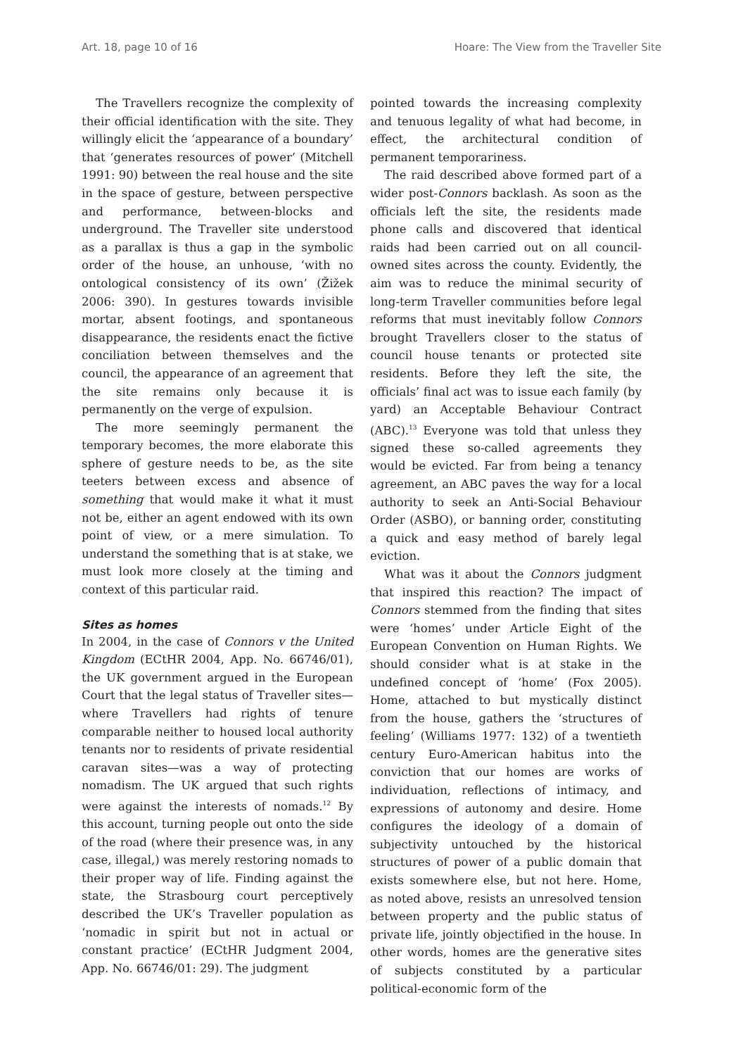Art. 18, page 10 of 16 Hoare: The View from the Traveller Site
The Travellers recognize the complexity of their official identification with the site. They willingly elicit the ‘appearance of a boundary’ that ‘generates resources of power’ (Mitchell 1991: 90) between the real house and the site in the space of gesture, between perspective and performance, between-blocks and underground. The Traveller site understood as a parallax is thus a gap in the symbolic order of the house, an unhouse, ‘with no ontological consistency of its own’ (Žižek 2006: 390). In gestures towards invisible mortar, absent footings, and spontaneous disappearance, the residents enact the fictive conciliation between themselves and the council, the appearance of an agreement that the site remains only because it is permanently on the verge of expulsion.
The more seemingly permanent the temporary becomes, the more elaborate this sphere of gesture needs to be, as the site teeters between excess and absence of something that would make it what it must not be, either an agent endowed with its own point of view, or a mere simulation. To understand the something that is at stake, we must look more closely at the timing and context of this particular raid.
Sites as homes
In 2004, in the case of Connors v the United Kingdom (ECtHR 2004, App. No. 66746/01), the UK government argued in the European Court that the legal status of Traveller sites—where Travellers had rights of tenure comparable neither to housed local authority tenants nor to residents of private residential caravan sites—was a way of protecting nomadism. The UK argued that such rights were against the interests of nomads.<sup>12</sup> By this account, turning people out onto the side of the road (where their presence was, in any case, illegal,) was merely restoring nomads to their proper way of life. Finding against the state, the Strasbourg court perceptively described the UK’s Traveller population as ‘nomadic in spirit but not in actual or constant practice’ (ECtHR Judgment 2004, App. No. 66746/01: 29). The judgment
pointed towards the increasing complexity and tenuous legality of what had become, in effect, the architectural condition of permanent temporariness.
The raid described above formed part of a wider post-Connors backlash. As soon as the officials left the site, the residents made phone calls and discovered that identical raids had been carried out on all council-owned sites across the county. Evidently, the aim was to reduce the minimal security of long-term Traveller communities before legal reforms that must inevitably follow Connors brought Travellers closer to the status of council house tenants or protected site residents. Before they left the site, the officials’ final act was to issue each family (by yard) an Acceptable Behaviour Contract (ABC).<sup>13</sup> Everyone was told that unless they signed these so-called agreements they would be evicted. Far from being a tenancy agreement, an ABC paves the way for a local authority to seek an Anti-Social Behaviour Order (ASBO), or banning order, constituting a quick and easy method of barely legal eviction.
What was it about the Connors judgment that inspired this reaction? The impact of Connors stemmed from the finding that sites were ‘homes’ under Article Eight of the European Convention on Human Rights. We should consider what is at stake in the undefined concept of ‘home’ (Fox 2005). Home, attached to but mystically distinct from the house, gathers the ‘structures of feeling’ (Williams 1977: 132) of a twentieth century Euro-American habitus into the conviction that our homes are works of individuation, reflections of intimacy, and expressions of autonomy and desire. Home configures the ideology of a domain of subjectivity untouched by the historical structures of power of a public domain that exists somewhere else, but not here. Home, as noted above, resists an unresolved tension between property and the public status of private life, jointly objectified in the house. In other words, homes are the generative sites of subjects constituted by a particular political-economic form of the